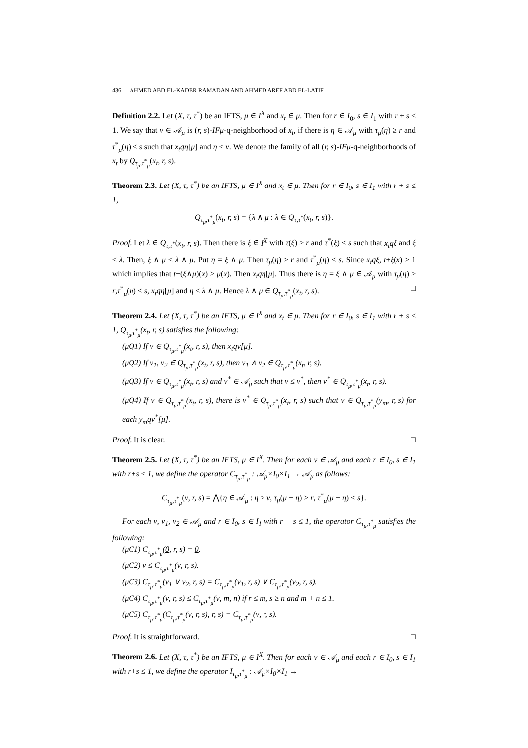436 AHMED ABD EL-KADER RAMADAN AND AHMED AREF ABD EL-LATIF
Definition 2.2. Let (X, τ, τ<sup>*</sup>) be an IFTS, μ ∈ I<sup>X</sup> and x<sub>t</sub> ∈ μ. Then for r ∈ I<sub>0</sub>, s ∈ I<sub>1</sub> with r + s ≤ 1. We say that ν ∈ 𝒜<sub>μ</sub> is (r, s)-IFμ-q-neighborhood of x<sub>t</sub>, if there is η ∈ 𝒜<sub>μ</sub> with τ<sub>μ</sub>(η) ≥ r and τ<sup>*</sup><sub>μ</sub>(η) ≤ s such that x<sub>t</sub>qη[μ] and η ≤ ν. We denote the family of all (r, s)-IFμ-q-neighborhoods of x<sub>t</sub> by Q<sub>τ<sub>μ</sub>,τ<sup>*</sup><sub>μ</sub></sub>(x<sub>t</sub>, r, s).
Theorem 2.3. Let (X, τ, τ<sup>*</sup>) be an IFTS, μ ∈ I<sup>X</sup> and x<sub>t</sub> ∈ μ. Then for r ∈ I<sub>0</sub>, s ∈ I<sub>1</sub> with r + s ≤ 1,
Q<sub>τ<sub>μ</sub>,τ<sup>*</sup><sub>μ</sub></sub>(x<sub>t</sub>, r, s) = {λ ∧ μ : λ ∈ Q<sub>τ,τ<sup>*</sup></sub>(x<sub>t</sub>, r, s)}.
Proof. Let λ ∈ Q<sub>τ,τ<sup>*</sup></sub>(x<sub>t</sub>, r, s). Then there is ξ ∈ I<sup>X</sup> with τ(ξ) ≥ r and τ<sup>*</sup>(ξ) ≤ s such that x<sub>t</sub>qξ and ξ ≤ λ. Then, ξ ∧ μ ≤ λ ∧ μ. Put η = ξ ∧ μ. Then τ<sub>μ</sub>(η) ≥ r and τ<sup>*</sup><sub>μ</sub>(η) ≤ s. Since x<sub>t</sub>qξ, t+ξ(x) > 1 which implies that t+(ξ∧μ)(x) > μ(x). Then x<sub>t</sub>qη[μ]. Thus there is η = ξ ∧ μ ∈ 𝒜<sub>μ</sub> with τ<sub>μ</sub>(η) ≥ r,τ<sup>*</sup><sub>μ</sub>(η) ≤ s, x<sub>t</sub>qη[μ] and η ≤ λ ∧ μ. Hence λ ∧ μ ∈ Q<sub>τ<sub>μ</sub>,τ<sup>*</sup><sub>μ</sub></sub>(x<sub>t</sub>, r, s). □
Theorem 2.4. Let (X, τ, τ<sup>*</sup>) be an IFTS, μ ∈ I<sup>X</sup> and x<sub>t</sub> ∈ μ. Then for r ∈ I<sub>0</sub>, s ∈ I<sub>1</sub> with r + s ≤ 1, Q<sub>τ<sub>μ</sub>,τ<sup>*</sup><sub>μ</sub></sub>(x<sub>t</sub>, r, s) satisfies the following:
(μQ1) If ν ∈ Q<sub>τ<sub>μ</sub>,τ<sup>*</sup><sub>μ</sub></sub>(x<sub>t</sub>, r, s), then x<sub>t</sub>qν[μ].
(μQ2) If ν<sub>1</sub>, ν<sub>2</sub> ∈ Q<sub>τ<sub>μ</sub>,τ<sup>*</sup><sub>μ</sub></sub>(x<sub>t</sub>, r, s), then ν<sub>1</sub> ∧ ν<sub>2</sub> ∈ Q<sub>τ<sub>μ</sub>,τ<sup>*</sup><sub>μ</sub></sub>(x<sub>t</sub>, r, s).
(μQ3) If ν ∈ Q<sub>τ<sub>μ</sub>,τ<sup>*</sup><sub>μ</sub></sub>(x<sub>t</sub>, r, s) and ν<sup>*</sup> ∈ 𝒜<sub>μ</sub> such that ν ≤ ν<sup>*</sup>, then ν<sup>*</sup> ∈ Q<sub>τ<sub>μ</sub>,τ<sup>*</sup><sub>μ</sub></sub>(x<sub>t</sub>, r, s).
(μQ4) If ν ∈ Q<sub>τ<sub>μ</sub>,τ<sup>*</sup><sub>μ</sub></sub>(x<sub>t</sub>, r, s), there is ν<sup>*</sup> ∈ Q<sub>τ<sub>μ</sub>,τ<sup>*</sup><sub>μ</sub></sub>(x<sub>t</sub>, r, s) such that ν ∈ Q<sub>τ<sub>μ</sub>,τ<sup>*</sup><sub>μ</sub></sub>(y<sub>m</sub>, r, s) for each y<sub>m</sub>qν<sup>*</sup>[μ].
Proof. It is clear. □
Theorem 2.5. Let (X, τ, τ<sup>*</sup>) be an IFTS, μ ∈ I<sup>X</sup>. Then for each ν ∈ 𝒜<sub>μ</sub> and each r ∈ I<sub>0</sub>, s ∈ I<sub>1</sub> with r+s ≤ 1, we define the operator C<sub>τ<sub>μ</sub>,τ<sup>*</sup><sub>μ</sub></sub> : 𝒜<sub>μ</sub>×I<sub>0</sub>×I<sub>1</sub> → 𝒜<sub>μ</sub> as follows:
C<sub>τ<sub>μ</sub>,τ<sup>*</sup><sub>μ</sub></sub>(ν, r, s) = ⋀{η ∈ 𝒜<sub>μ</sub> : η ≥ ν, τ<sub>μ</sub>(μ − η) ≥ r, τ<sup>*</sup><sub>μ</sub>(μ − η) ≤ s}.
For each ν, ν<sub>1</sub>, ν<sub>2</sub> ∈ 𝒜<sub>μ</sub> and r ∈ I<sub>0</sub>, s ∈ I<sub>1</sub> with r + s ≤ 1, the operator C<sub>τ<sub>μ</sub>,τ<sup>*</sup><sub>μ</sub></sub> satisfies the following:
(μC1) C<sub>τ<sub>μ</sub>,τ<sup>*</sup><sub>μ</sub></sub>(0, r, s) = 0.
(μC2) ν ≤ C<sub>τ<sub>μ</sub>,τ<sup>*</sup><sub>μ</sub></sub>(ν, r, s).
(μC3) C<sub>τ<sub>μ</sub>,τ<sup>*</sup><sub>μ</sub></sub>(ν<sub>1</sub> ∨ ν<sub>2</sub>, r, s) = C<sub>τ<sub>μ</sub>,τ<sup>*</sup><sub>μ</sub></sub>(ν<sub>1</sub>, r, s) ∨ C<sub>τ<sub>μ</sub>,τ<sup>*</sup><sub>μ</sub></sub>(ν<sub>2</sub>, r, s).
(μC4) C<sub>τ<sub>μ</sub>,τ<sup>*</sup><sub>μ</sub></sub>(ν, r, s) ≤ C<sub>τ<sub>μ</sub>,τ<sup>*</sup><sub>μ</sub></sub>(ν, m, n) if r ≤ m, s ≥ n and m + n ≤ 1.
(μC5) C<sub>τ<sub>μ</sub>,τ<sup>*</sup><sub>μ</sub></sub>(C<sub>τ<sub>μ</sub>,τ<sup>*</sup><sub>μ</sub></sub>(ν, r, s), r, s) = C<sub>τ<sub>μ</sub>,τ<sup>*</sup><sub>μ</sub></sub>(ν, r, s).
Proof. It is straightforward. □
Theorem 2.6. Let (X, τ, τ<sup>*</sup>) be an IFTS, μ ∈ I<sup>X</sup>. Then for each ν ∈ 𝒜<sub>μ</sub> and each r ∈ I<sub>0</sub>, s ∈ I<sub>1</sub> with r+s ≤ 1, we define the operator I<sub>τ<sub>μ</sub>,τ<sup>*</sup><sub>μ</sub></sub> : 𝒜<sub>μ</sub>×I<sub>0</sub>×I<sub>1</sub> →